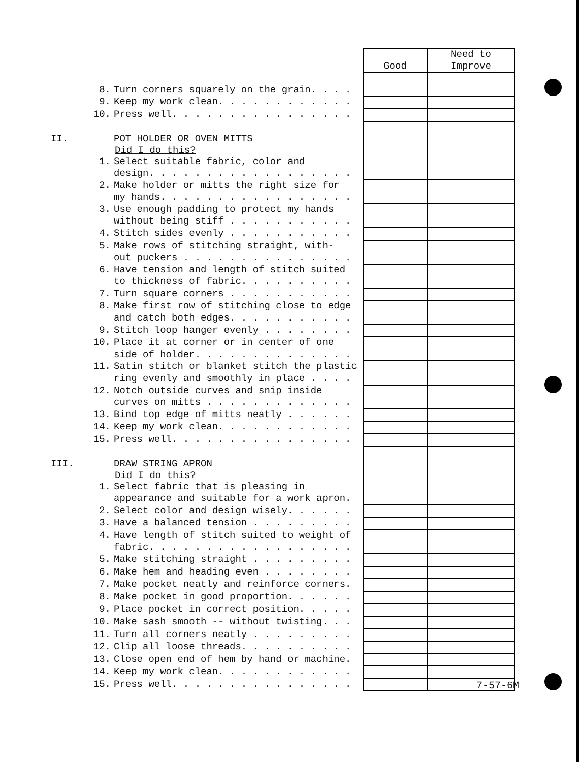| | | | | Need to |
| | | | Good | Improve |
| | 8. | Turn corners squarely on the grain. . . . | | |
| | 9. | Keep my work clean. . . . . . . . . . . . | | |
| | 10. | Press well. . . . . . . . . . . . . . . . | | |
| II. | | POT HOLDER OR OVEN MITTS | | |
| | Did I do this? | | | |
| | 1. | Select suitable fabric, color and | | |
| | | design. . . . . . . . . . . . . . . . . . | | |
| | 2. | Make holder or mitts the right size for | | |
| | | my hands. . . . . . . . . . . . . . . . . | | |
| | 3. | Use enough padding to protect my hands | | |
| | | without being stiff . . . . . . . . . . . | | |
| | 4. | Stitch sides evenly . . . . . . . . . . . | | |
| | 5. | Make rows of stitching straight, with- | | |
| | | out puckers . . . . . . . . . . . . . . . | | |
| | 6. | Have tension and length of stitch suited | | |
| | | to thickness of fabric. . . . . . . . . . | | |
| | 7. | Turn square corners . . . . . . . . . . . | | |
| | 8. | Make first row of stitching close to edge | | |
| | | and catch both edges. . . . . . . . . . . | | |
| | 9. | Stitch loop hanger evenly . . . . . . . . | | |
| | 10. | Place it at corner or in center of one | | |
| | | side of holder. . . . . . . . . . . . . . | | |
| | 11. | Satin stitch or blanket stitch the plastic | | |
| | | ring evenly and smoothly in place . . . . | | |
| | 12. | Notch outside curves and snip inside | | |
| | | curves on mitts . . . . . . . . . . . . . | | |
| | 13. | Bind top edge of mitts neatly . . . . . . | | |
| | 14. | Keep my work clean. . . . . . . . . . . . | | |
| | 15. | Press well. . . . . . . . . . . . . . . . | | |
| III. | | DRAW STRING APRON | | |
| | Did I do this? | | | |
| | 1. | Select fabric that is pleasing in | | |
| | | appearance and suitable for a work apron. | | |
| | 2. | Select color and design wisely. . . . . . | | |
| | 3. | Have a balanced tension . . . . . . . . . | | |
| | 4. | Have length of stitch suited to weight of | | |
| | | fabric. . . . . . . . . . . . . . . . . . | | |
| | 5. | Make stitching straight . . . . . . . . . | | |
| | 6. | Make hem and heading even . . . . . . . . | | |
| | 7. | Make pocket neatly and reinforce corners. | | |
| | 8. | Make pocket in good proportion. . . . . . | | |
| | 9. | Place pocket in correct position. . . . . | | |
| | 10. | Make sash smooth -- without twisting. . . | | |
| | 11. | Turn all corners neatly . . . . . . . . . | | |
| | 12. | Clip all loose threads. . . . . . . . . . | | |
| | 13. | Close open end of hem by hand or machine. | | |
| | 14. | Keep my work clean. . . . . . . . . . . . | | |
| | 15. | Press well. . . . . . . . . . . . . . . . | | |
7-57-6M